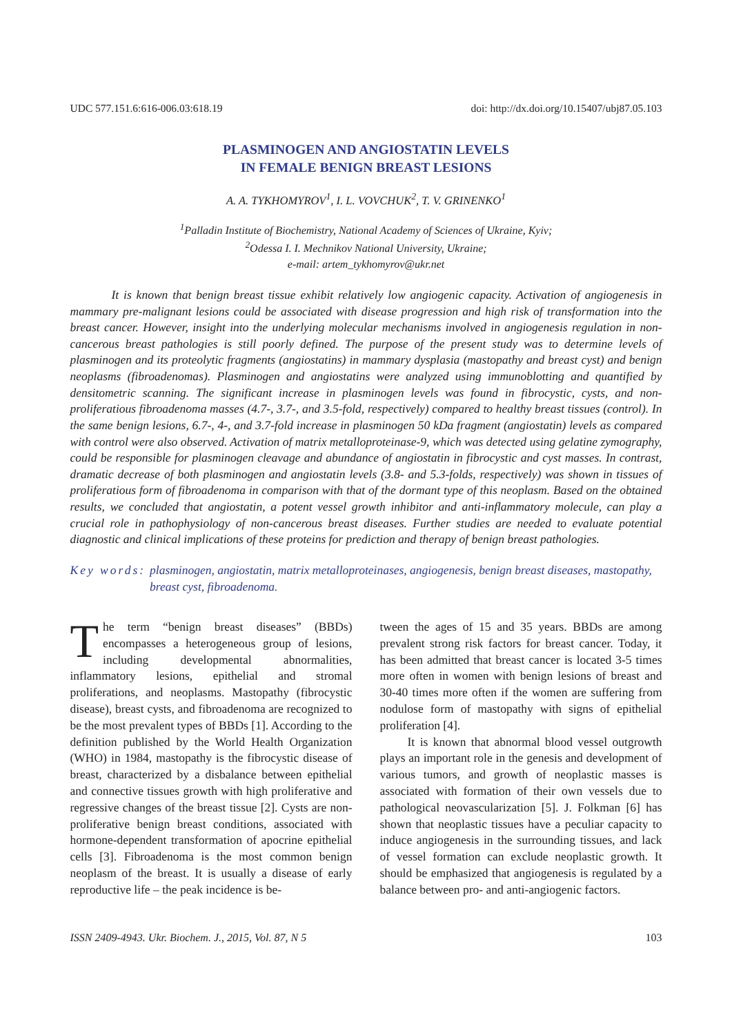UDC 577.151.6:616-006.03:618.19 doi: http://dx.doi.org/10.15407/ubj87.05.103
PLASMINOGEN AND ANGIOSTATIN LEVELS
IN FEMALE BENIGN BREAST LESIONS
A. A. TYKHOMYROV<sup>1</sup>, I. L. VOVCHUK<sup>2</sup>, T. V. GRINENKO<sup>1</sup>
<sup>1</sup> Palladin Institute of Biochemistry, National Academy of Sciences of Ukraine, Kyiv;
<sup>2</sup> Odessa I. I. Mechnikov National University, Ukraine;
e-mail: artem_tykhomyrov@ukr.net
It is known that benign breast tissue exhibit relatively low angiogenic capacity. Activation of angiogenesis in mammary pre-malignant lesions could be associated with disease progression and high risk of transformation into the breast cancer. However, insight into the underlying molecular mechanisms involved in angiogenesis regulation in non-cancerous breast pathologies is still poorly defined. The purpose of the present study was to determine levels of plasminogen and its proteolytic fragments (angiostatins) in mammary dysplasia (mastopathy and breast cyst) and benign neoplasms (fibroadenomas). Plasminogen and angiostatins were analyzed using immunoblotting and quantified by densitometric scanning. The significant increase in plasminogen levels was found in fibrocystic, cysts, and non-proliferatious fibroadenoma masses (4.7-, 3.7-, and 3.5-fold, respectively) compared to healthy breast tissues (control). In the same benign lesions, 6.7-, 4-, and 3.7-fold increase in plasminogen 50 kDa fragment (angiostatin) levels as compared with control were also observed. Activation of matrix metalloproteinase-9, which was detected using gelatine zymography, could be responsible for plasminogen cleavage and abundance of angiostatin in fibrocystic and cyst masses. In contrast, dramatic decrease of both plasminogen and angiostatin levels (3.8- and 5.3-folds, respectively) was shown in tissues of proliferatious form of fibroadenoma in comparison with that of the dormant type of this neoplasm. Based on the obtained results, we concluded that angiostatin, a potent vessel growth inhibitor and anti-inflammatory molecule, can play a crucial role in pathophysiology of non-cancerous breast diseases. Further studies are needed to evaluate potential diagnostic and clinical implications of these proteins for prediction and therapy of benign breast pathologies.
Key words: plasminogen, angiostatin, matrix metalloproteinases, angiogenesis, benign breast diseases, mastopathy, breast cyst, fibroadenoma.
The term “benign breast diseases” (BBDs) encompasses a heterogeneous group of lesions, including developmental abnormalities, inflammatory lesions, epithelial and stromal proliferations, and neoplasms. Mastopathy (fibrocystic disease), breast cysts, and fibroadenoma are recognized to be the most prevalent types of BBDs [1]. According to the definition published by the World Health Organization (WHO) in 1984, mastopathy is the fibrocystic disease of breast, characterized by a disbalance between epithelial and connective tissues growth with high proliferative and regressive changes of the breast tissue [2]. Cysts are non-proliferative benign breast conditions, associated with hormone-dependent transformation of apocrine epithelial cells [3]. Fibroadenoma is the most common benign neoplasm of the breast. It is usually a disease of early reproductive life – the peak incidence is be-
tween the ages of 15 and 35 years. BBDs are among prevalent strong risk factors for breast cancer. Today, it has been admitted that breast cancer is located 3-5 times more often in women with benign lesions of breast and 30-40 times more often if the women are suffering from nodulose form of mastopathy with signs of epithelial proliferation [4].
It is known that abnormal blood vessel outgrowth plays an important role in the genesis and development of various tumors, and growth of neoplastic masses is associated with formation of their own vessels due to pathological neovascularization [5]. J. Folkman [6] has shown that neoplastic tissues have a peculiar capacity to induce angiogenesis in the surrounding tissues, and lack of vessel formation can exclude neoplastic growth. It should be emphasized that angiogenesis is regulated by a balance between pro- and anti-angiogenic factors.
ISSN 2409-4943. Ukr. Biochem. J., 2015, Vol. 87, N 5 103